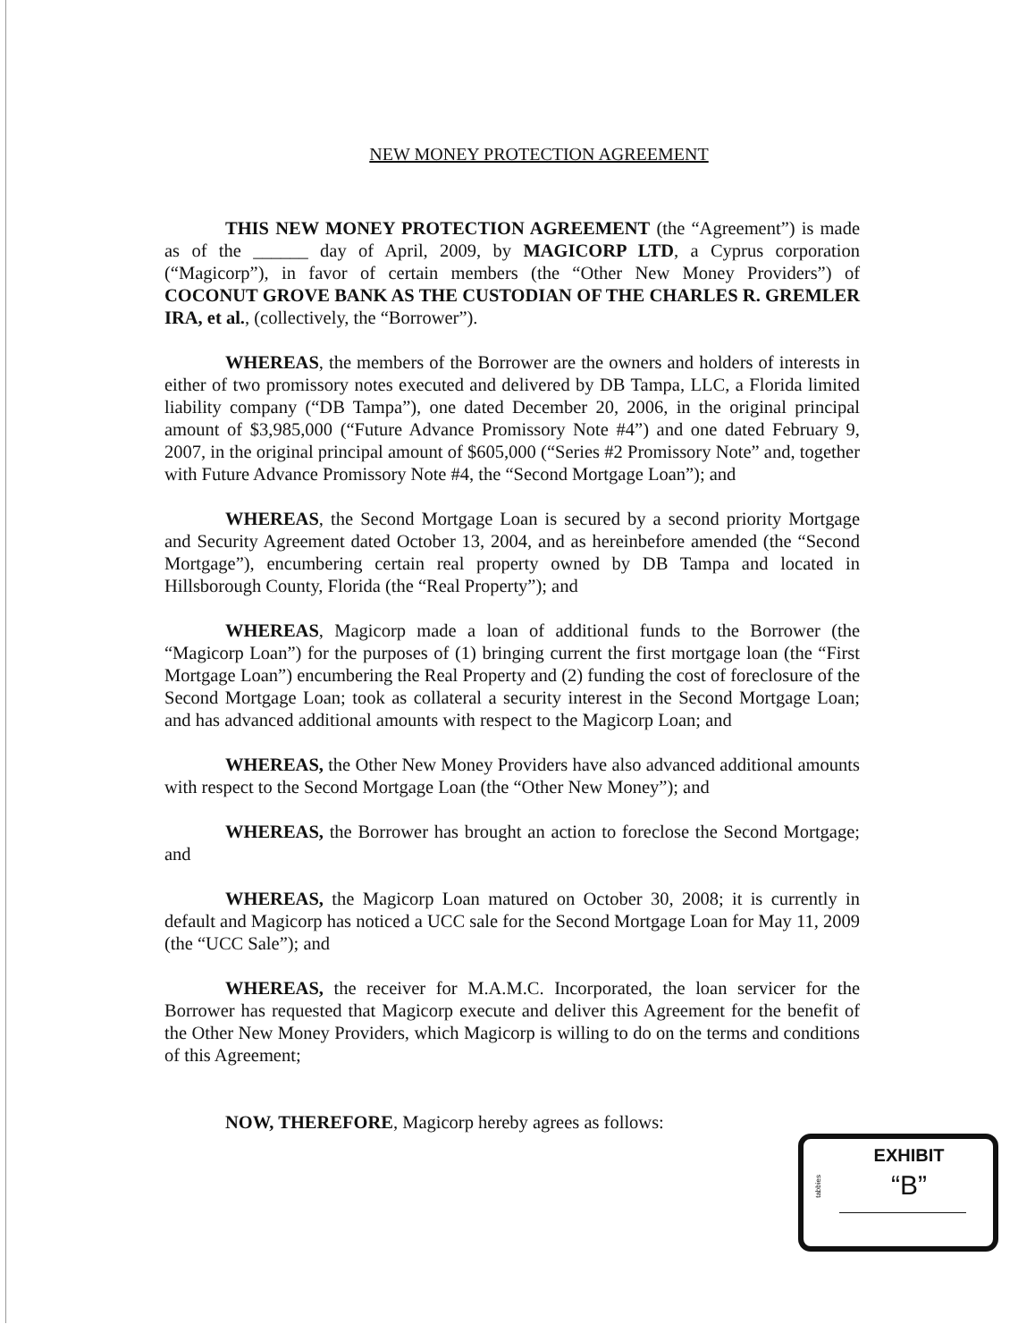NEW MONEY PROTECTION AGREEMENT
THIS NEW MONEY PROTECTION AGREEMENT (the “Agreement”) is made as of the ______ day of April, 2009, by MAGICORP LTD, a Cyprus corporation (“Magicorp”), in favor of certain members (the “Other New Money Providers”) of COCONUT GROVE BANK AS THE CUSTODIAN OF THE CHARLES R. GREMLER IRA, et al., (collectively, the “Borrower”).
WHEREAS, the members of the Borrower are the owners and holders of interests in either of two promissory notes executed and delivered by DB Tampa, LLC, a Florida limited liability company (“DB Tampa”), one dated December 20, 2006, in the original principal amount of $3,985,000 (“Future Advance Promissory Note #4”) and one dated February 9, 2007, in the original principal amount of $605,000 (“Series #2 Promissory Note” and, together with Future Advance Promissory Note #4, the “Second Mortgage Loan”); and
WHEREAS, the Second Mortgage Loan is secured by a second priority Mortgage and Security Agreement dated October 13, 2004, and as hereinbefore amended (the “Second Mortgage”), encumbering certain real property owned by DB Tampa and located in Hillsborough County, Florida (the “Real Property”); and
WHEREAS, Magicorp made a loan of additional funds to the Borrower (the “Magicorp Loan”) for the purposes of (1) bringing current the first mortgage loan (the “First Mortgage Loan”) encumbering the Real Property and (2) funding the cost of foreclosure of the Second Mortgage Loan; took as collateral a security interest in the Second Mortgage Loan; and has advanced additional amounts with respect to the Magicorp Loan; and
WHEREAS, the Other New Money Providers have also advanced additional amounts with respect to the Second Mortgage Loan (the “Other New Money”); and
WHEREAS, the Borrower has brought an action to foreclose the Second Mortgage; and
WHEREAS, the Magicorp Loan matured on October 30, 2008; it is currently in default and Magicorp has noticed a UCC sale for the Second Mortgage Loan for May 11, 2009 (the “UCC Sale”); and
WHEREAS, the receiver for M.A.M.C. Incorporated, the loan servicer for the Borrower has requested that Magicorp execute and deliver this Agreement for the benefit of the Other New Money Providers, which Magicorp is willing to do on the terms and conditions of this Agreement;
NOW, THEREFORE, Magicorp hereby agrees as follows:
tabbies
EXHIBIT
“B”